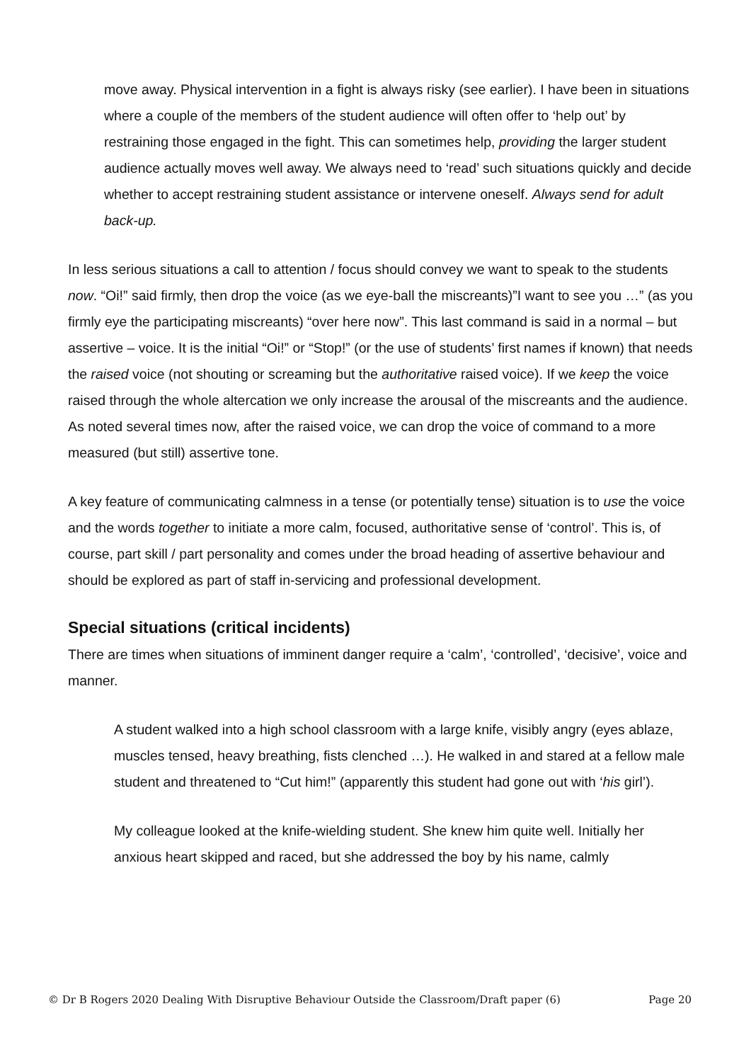move away. Physical intervention in a fight is always risky (see earlier). I have been in situations where a couple of the members of the student audience will often offer to ‘help out’ by restraining those engaged in the fight. This can sometimes help, providing the larger student audience actually moves well away. We always need to ‘read’ such situations quickly and decide whether to accept restraining student assistance or intervene oneself. Always send for adult back-up.
In less serious situations a call to attention / focus should convey we want to speak to the students now. “Oi!” said firmly, then drop the voice (as we eye-ball the miscreants)”I want to see you …” (as you firmly eye the participating miscreants) “over here now”. This last command is said in a normal – but assertive – voice. It is the initial “Oi!” or “Stop!” (or the use of students’ first names if known) that needs the raised voice (not shouting or screaming but the authoritative raised voice). If we keep the voice raised through the whole altercation we only increase the arousal of the miscreants and the audience. As noted several times now, after the raised voice, we can drop the voice of command to a more measured (but still) assertive tone.
A key feature of communicating calmness in a tense (or potentially tense) situation is to use the voice and the words together to initiate a more calm, focused, authoritative sense of ‘control’. This is, of course, part skill / part personality and comes under the broad heading of assertive behaviour and should be explored as part of staff in-servicing and professional development.
Special situations (critical incidents)
There are times when situations of imminent danger require a ‘calm’, ‘controlled’, ‘decisive’, voice and manner.
A student walked into a high school classroom with a large knife, visibly angry (eyes ablaze, muscles tensed, heavy breathing, fists clenched …). He walked in and stared at a fellow male student and threatened to “Cut him!” (apparently this student had gone out with ‘his girl’).
My colleague looked at the knife-wielding student. She knew him quite well. Initially her anxious heart skipped and raced, but she addressed the boy by his name, calmly
© Dr B Rogers 2020 Dealing With Disruptive Behaviour Outside the Classroom/Draft paper (6) Page 20